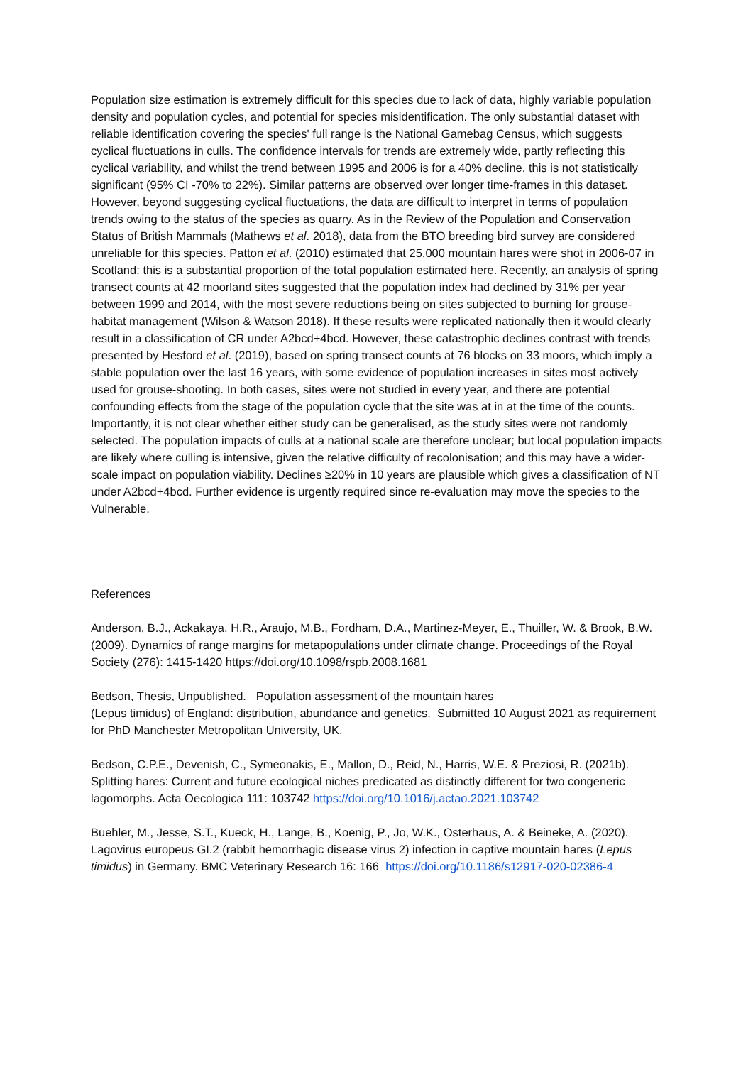Population size estimation is extremely difficult for this species due to lack of data, highly variable population density and population cycles, and potential for species misidentification. The only substantial dataset with reliable identification covering the species' full range is the National Gamebag Census, which suggests cyclical fluctuations in culls. The confidence intervals for trends are extremely wide, partly reflecting this cyclical variability, and whilst the trend between 1995 and 2006 is for a 40% decline, this is not statistically significant (95% CI -70% to 22%). Similar patterns are observed over longer time-frames in this dataset. However, beyond suggesting cyclical fluctuations, the data are difficult to interpret in terms of population trends owing to the status of the species as quarry. As in the Review of the Population and Conservation Status of British Mammals (Mathews et al. 2018), data from the BTO breeding bird survey are considered unreliable for this species. Patton et al. (2010) estimated that 25,000 mountain hares were shot in 2006-07 in Scotland: this is a substantial proportion of the total population estimated here. Recently, an analysis of spring transect counts at 42 moorland sites suggested that the population index had declined by 31% per year between 1999 and 2014, with the most severe reductions being on sites subjected to burning for grouse-habitat management (Wilson & Watson 2018). If these results were replicated nationally then it would clearly result in a classification of CR under A2bcd+4bcd. However, these catastrophic declines contrast with trends presented by Hesford et al. (2019), based on spring transect counts at 76 blocks on 33 moors, which imply a stable population over the last 16 years, with some evidence of population increases in sites most actively used for grouse-shooting. In both cases, sites were not studied in every year, and there are potential confounding effects from the stage of the population cycle that the site was at in at the time of the counts. Importantly, it is not clear whether either study can be generalised, as the study sites were not randomly selected. The population impacts of culls at a national scale are therefore unclear; but local population impacts are likely where culling is intensive, given the relative difficulty of recolonisation; and this may have a wider-scale impact on population viability. Declines ≥20% in 10 years are plausible which gives a classification of NT under A2bcd+4bcd. Further evidence is urgently required since re-evaluation may move the species to the Vulnerable.
References
Anderson, B.J., Ackakaya, H.R., Araujo, M.B., Fordham, D.A., Martinez-Meyer, E., Thuiller, W. & Brook, B.W. (2009). Dynamics of range margins for metapopulations under climate change. Proceedings of the Royal Society (276): 1415-1420 https://doi.org/10.1098/rspb.2008.1681
Bedson, Thesis, Unpublished. Population assessment of the mountain hares
(Lepus timidus) of England: distribution, abundance and genetics. Submitted 10 August 2021 as requirement for PhD Manchester Metropolitan University, UK.
Bedson, C.P.E., Devenish, C., Symeonakis, E., Mallon, D., Reid, N., Harris, W.E. & Preziosi, R. (2021b). Splitting hares: Current and future ecological niches predicated as distinctly different for two congeneric lagomorphs. Acta Oecologica 111: 103742 https://doi.org/10.1016/j.actao.2021.103742
Buehler, M., Jesse, S.T., Kueck, H., Lange, B., Koenig, P., Jo, W.K., Osterhaus, A. & Beineke, A. (2020). Lagovirus europeus GI.2 (rabbit hemorrhagic disease virus 2) infection in captive mountain hares (Lepus timidus) in Germany. BMC Veterinary Research 16: 166 https://doi.org/10.1186/s12917-020-02386-4